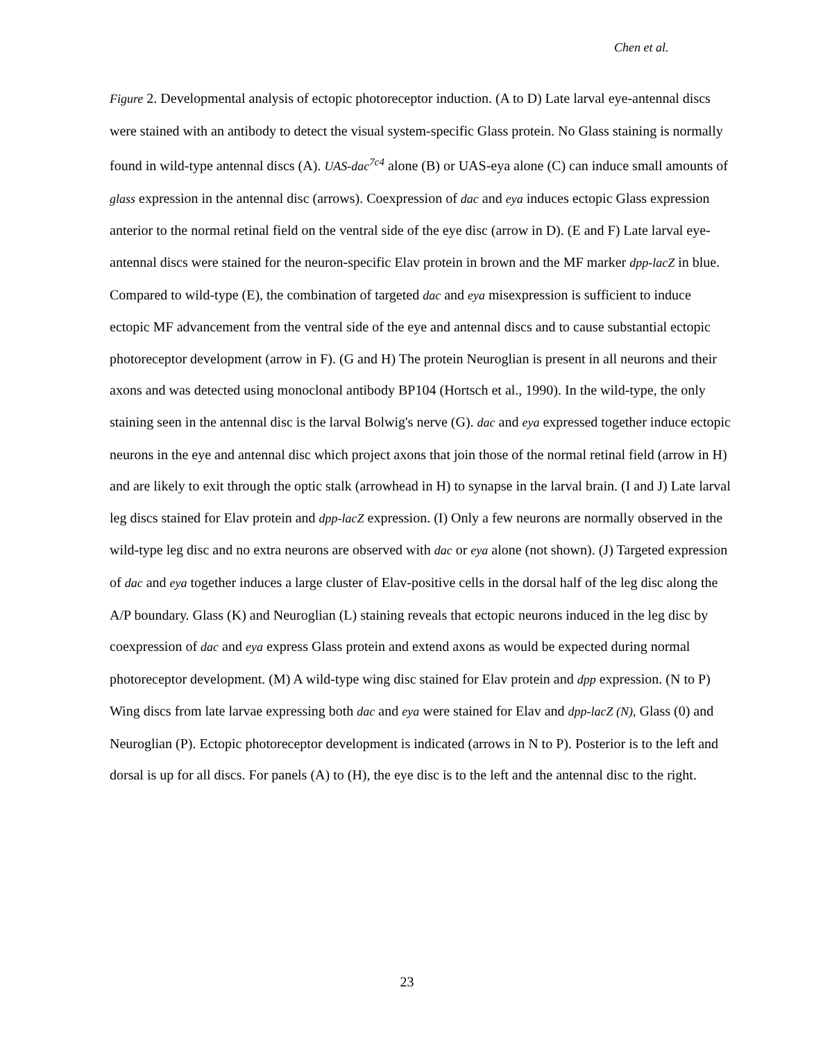Chen et al.
Figure 2. Developmental analysis of ectopic photoreceptor induction. (A to D) Late larval eye-antennal discs were stained with an antibody to detect the visual system-specific Glass protein. No Glass staining is normally found in wild-type antennal discs (A). UAS-dac<sup>7c4</sup> alone (B) or UAS-eya alone (C) can induce small amounts of glass expression in the antennal disc (arrows). Coexpression of dac and eya induces ectopic Glass expression anterior to the normal retinal field on the ventral side of the eye disc (arrow in D). (E and F) Late larval eye-antennal discs were stained for the neuron-specific Elav protein in brown and the MF marker dpp-lacZ in blue. Compared to wild-type (E), the combination of targeted dac and eya misexpression is sufficient to induce ectopic MF advancement from the ventral side of the eye and antennal discs and to cause substantial ectopic photoreceptor development (arrow in F). (G and H) The protein Neuroglian is present in all neurons and their axons and was detected using monoclonal antibody BP104 (Hortsch et al., 1990). In the wild-type, the only staining seen in the antennal disc is the larval Bolwig's nerve (G). dac and eya expressed together induce ectopic neurons in the eye and antennal disc which project axons that join those of the normal retinal field (arrow in H) and are likely to exit through the optic stalk (arrowhead in H) to synapse in the larval brain. (I and J) Late larval leg discs stained for Elav protein and dpp-lacZ expression. (I) Only a few neurons are normally observed in the wild-type leg disc and no extra neurons are observed with dac or eya alone (not shown). (J) Targeted expression of dac and eya together induces a large cluster of Elav-positive cells in the dorsal half of the leg disc along the A/P boundary. Glass (K) and Neuroglian (L) staining reveals that ectopic neurons induced in the leg disc by coexpression of dac and eya express Glass protein and extend axons as would be expected during normal photoreceptor development. (M) A wild-type wing disc stained for Elav protein and dpp expression. (N to P) Wing discs from late larvae expressing both dac and eya were stained for Elav and dpp-lacZ (N), Glass (0) and Neuroglian (P). Ectopic photoreceptor development is indicated (arrows in N to P). Posterior is to the left and dorsal is up for all discs. For panels (A) to (H), the eye disc is to the left and the antennal disc to the right.
23